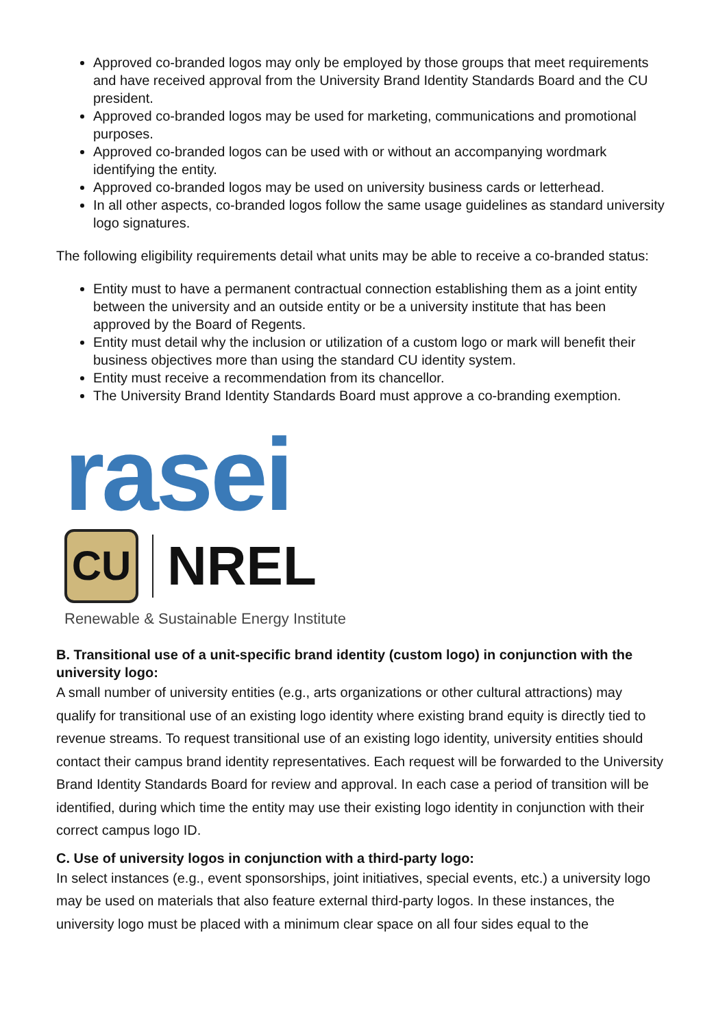Approved co-branded logos may only be employed by those groups that meet requirements and have received approval from the University Brand Identity Standards Board and the CU president.
Approved co-branded logos may be used for marketing, communications and promotional purposes.
Approved co-branded logos can be used with or without an accompanying wordmark identifying the entity.
Approved co-branded logos may be used on university business cards or letterhead.
In all other aspects, co-branded logos follow the same usage guidelines as standard university logo signatures.
The following eligibility requirements detail what units may be able to receive a co-branded status:
Entity must to have a permanent contractual connection establishing them as a joint entity between the university and an outside entity or be a university institute that has been approved by the Board of Regents.
Entity must detail why the inclusion or utilization of a custom logo or mark will benefit their business objectives more than using the standard CU identity system.
Entity must receive a recommendation from its chancellor.
The University Brand Identity Standards Board must approve a co-branding exemption.
rasei
CU
NREL
Renewable & Sustainable Energy Institute
B. Transitional use of a unit-specific brand identity (custom logo) in conjunction with the university logo:
A small number of university entities (e.g., arts organizations or other cultural attractions) may qualify for transitional use of an existing logo identity where existing brand equity is directly tied to revenue streams. To request transitional use of an existing logo identity, university entities should contact their campus brand identity representatives. Each request will be forwarded to the University Brand Identity Standards Board for review and approval. In each case a period of transition will be identified, during which time the entity may use their existing logo identity in conjunction with their correct campus logo ID.
C. Use of university logos in conjunction with a third-party logo:
In select instances (e.g., event sponsorships, joint initiatives, special events, etc.) a university logo may be used on materials that also feature external third-party logos. In these instances, the university logo must be placed with a minimum clear space on all four sides equal to the